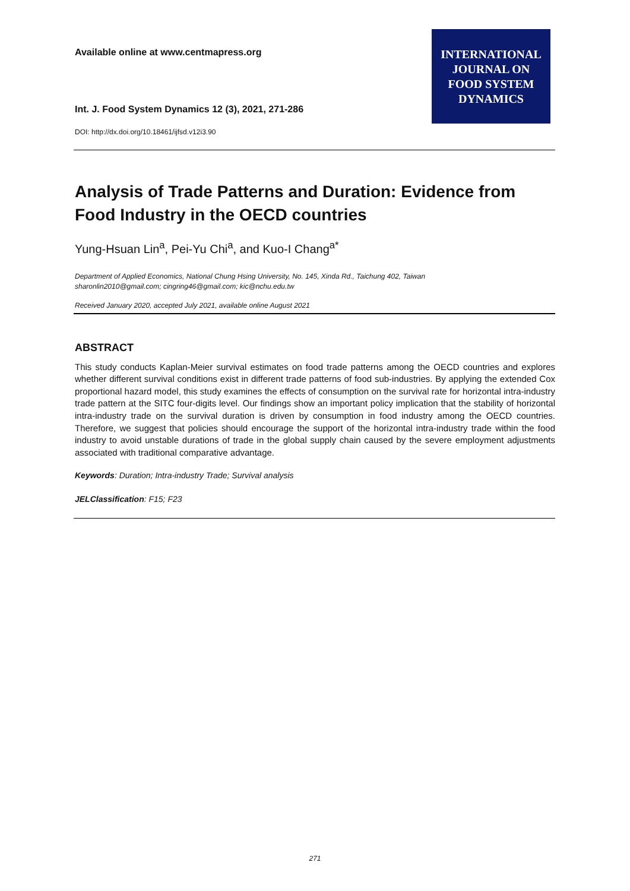Available online at www.centmapress.org
INTERNATIONAL
JOURNAL ON
FOOD SYSTEM
DYNAMICS
Int. J. Food System Dynamics 12 (3), 2021, 271-286
DOI: http://dx.doi.org/10.18461/ijfsd.v12i3.90
Analysis of Trade Patterns and Duration: Evidence from Food Industry in the OECD countries
Yung-Hsuan Lin<sup>a</sup>, Pei-Yu Chi<sup>a</sup>, and Kuo-I Chang<sup>a*</sup>
Department of Applied Economics, National Chung Hsing University, No. 145, Xinda Rd., Taichung 402, Taiwan
sharonlin2010@gmail.com; cingring46@gmail.com; kic@nchu.edu.tw
Received January 2020, accepted July 2021, available online August 2021
ABSTRACT
This study conducts Kaplan-Meier survival estimates on food trade patterns among the OECD countries and explores whether different survival conditions exist in different trade patterns of food sub-industries. By applying the extended Cox proportional hazard model, this study examines the effects of consumption on the survival rate for horizontal intra-industry trade pattern at the SITC four-digits level. Our findings show an important policy implication that the stability of horizontal intra-industry trade on the survival duration is driven by consumption in food industry among the OECD countries. Therefore, we suggest that policies should encourage the support of the horizontal intra-industry trade within the food industry to avoid unstable durations of trade in the global supply chain caused by the severe employment adjustments associated with traditional comparative advantage.
Keywords: Duration; Intra-industry Trade; Survival analysis
JELClassification: F15; F23
271